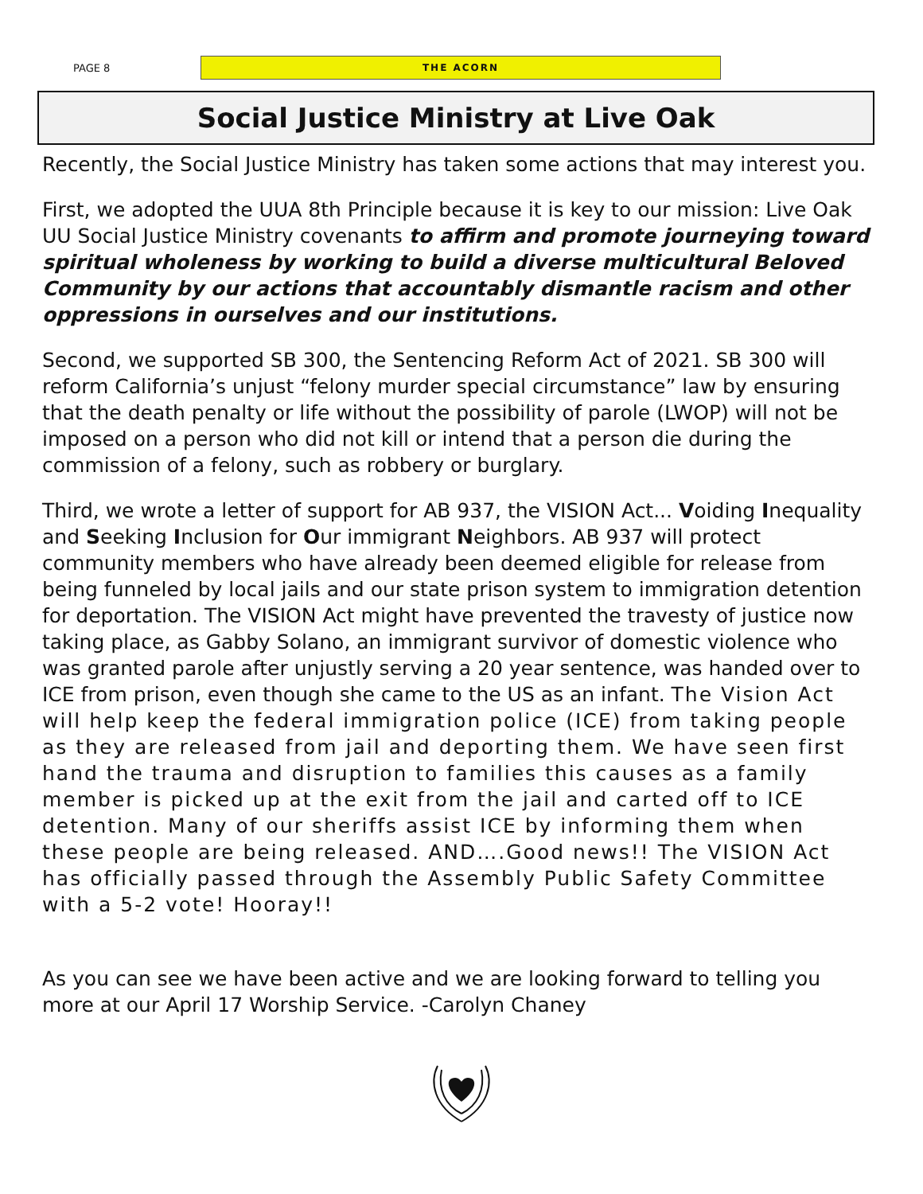PAGE 8
THE ACORN
Social Justice Ministry at Live Oak
Recently, the Social Justice Ministry has taken some actions that may interest you.
First, we adopted the UUA 8th Principle because it is key to our mission: Live Oak UU Social Justice Ministry covenants to affirm and promote journeying toward spiritual wholeness by working to build a diverse multicultural Beloved Community by our actions that accountably dismantle racism and other oppressions in ourselves and our institutions.
Second, we supported SB 300, the Sentencing Reform Act of 2021. SB 300 will reform California’s unjust “felony murder special circumstance” law by ensuring that the death penalty or life without the possibility of parole (LWOP) will not be imposed on a person who did not kill or intend that a person die during the commission of a felony, such as robbery or burglary.
Third, we wrote a letter of support for AB 937, the VISION Act... Voiding Inequality and Seeking Inclusion for Our immigrant Neighbors. AB 937 will protect community members who have already been deemed eligible for release from being funneled by local jails and our state prison system to immigration detention for deportation. The VISION Act might have prevented the travesty of justice now taking place, as Gabby Solano, an immigrant survivor of domestic violence who was granted parole after unjustly serving a 20 year sentence, was handed over to ICE from prison, even though she came to the US as an infant. The Vision Act will help keep the federal immigration police (ICE) from taking people as they are released from jail and deporting them. We have seen first hand the trauma and disruption to families this causes as a family member is picked up at the exit from the jail and carted off to ICE detention. Many of our sheriffs assist ICE by informing them when these people are being released. AND….Good news!! The VISION Act has officially passed through the Assembly Public Safety Committee with a 5-2 vote! Hooray!!
As you can see we have been active and we are looking forward to telling you more at our April 17 Worship Service. -Carolyn Chaney